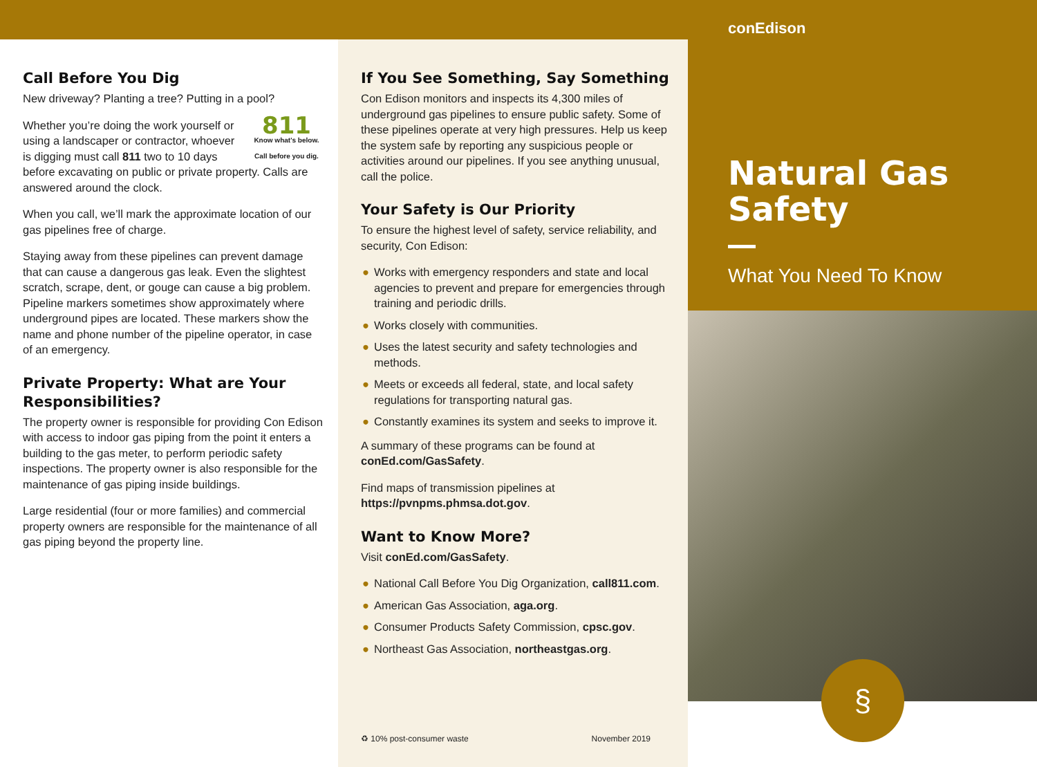Call Before You Dig
New driveway? Planting a tree? Putting in a pool?
811
Know what's below.
Call before you dig.
Whether you’re doing the work yourself or using a landscaper or contractor, whoever is digging must call 811 two to 10 days before excavating on public or private property. Calls are answered around the clock.
When you call, we’ll mark the approximate location of our gas pipelines free of charge.
Staying away from these pipelines can prevent damage that can cause a dangerous gas leak. Even the slightest scratch, scrape, dent, or gouge can cause a big problem. Pipeline markers sometimes show approximately where underground pipes are located. These markers show the name and phone number of the pipeline operator, in case of an emergency.
Private Property: What are Your Responsibilities?
The property owner is responsible for providing Con Edison with access to indoor gas piping from the point it enters a building to the gas meter, to perform periodic safety inspections. The property owner is also responsible for the maintenance of gas piping inside buildings.
Large residential (four or more families) and commercial property owners are responsible for the maintenance of all gas piping beyond the property line.
If You See Something, Say Something
Con Edison monitors and inspects its 4,300 miles of underground gas pipelines to ensure public safety. Some of these pipelines operate at very high pressures. Help us keep the system safe by reporting any suspicious people or activities around our pipelines. If you see anything unusual, call the police.
Your Safety is Our Priority
To ensure the highest level of safety, service reliability, and security, Con Edison:
● Works with emergency responders and state and local agencies to prevent and prepare for emergencies through training and periodic drills.
● Works closely with communities.
● Uses the latest security and safety technologies and methods.
● Meets or exceeds all federal, state, and local safety regulations for transporting natural gas.
● Constantly examines its system and seeks to improve it.
A summary of these programs can be found at conEd.com/GasSafety.
Find maps of transmission pipelines at https://pvnpms.phmsa.dot.gov.
Want to Know More?
Visit conEd.com/GasSafety.
● National Call Before You Dig Organization, call811.com.
● American Gas Association, aga.org.
● Consumer Products Safety Commission, cpsc.gov.
● Northeast Gas Association, northeastgas.org.
♻ 10% post-consumer waste November 2019
conEdison
Natural Gas Safety
What You Need To Know
§